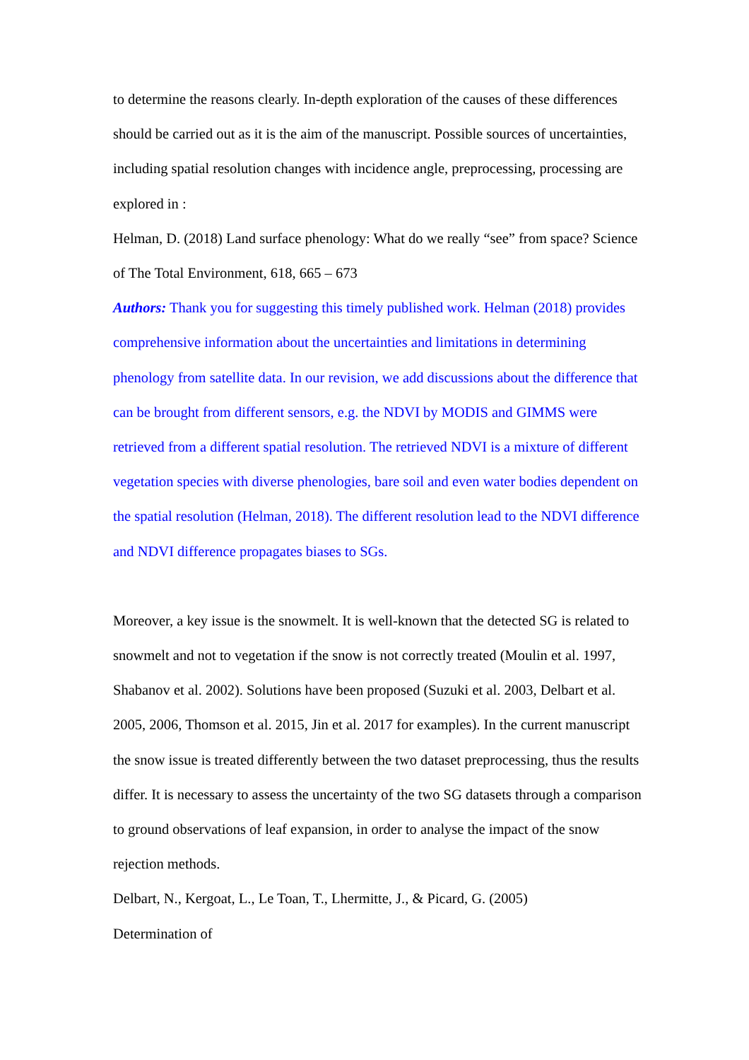to determine the reasons clearly. In-depth exploration of the causes of these differences should be carried out as it is the aim of the manuscript. Possible sources of uncertainties, including spatial resolution changes with incidence angle, preprocessing, processing are explored in :
Helman, D. (2018) Land surface phenology: What do we really “see” from space? Science of The Total Environment, 618, 665 – 673
Authors: Thank you for suggesting this timely published work. Helman (2018) provides comprehensive information about the uncertainties and limitations in determining phenology from satellite data. In our revision, we add discussions about the difference that can be brought from different sensors, e.g. the NDVI by MODIS and GIMMS were retrieved from a different spatial resolution. The retrieved NDVI is a mixture of different vegetation species with diverse phenologies, bare soil and even water bodies dependent on the spatial resolution (Helman, 2018). The different resolution lead to the NDVI difference and NDVI difference propagates biases to SGs.
Moreover, a key issue is the snowmelt. It is well-known that the detected SG is related to snowmelt and not to vegetation if the snow is not correctly treated (Moulin et al. 1997, Shabanov et al. 2002). Solutions have been proposed (Suzuki et al. 2003, Delbart et al. 2005, 2006, Thomson et al. 2015, Jin et al. 2017 for examples). In the current manuscript the snow issue is treated differently between the two dataset preprocessing, thus the results differ. It is necessary to assess the uncertainty of the two SG datasets through a comparison to ground observations of leaf expansion, in order to analyse the impact of the snow rejection methods.
Delbart, N., Kergoat, L., Le Toan, T., Lhermitte, J., & Picard, G. (2005)
Determination of